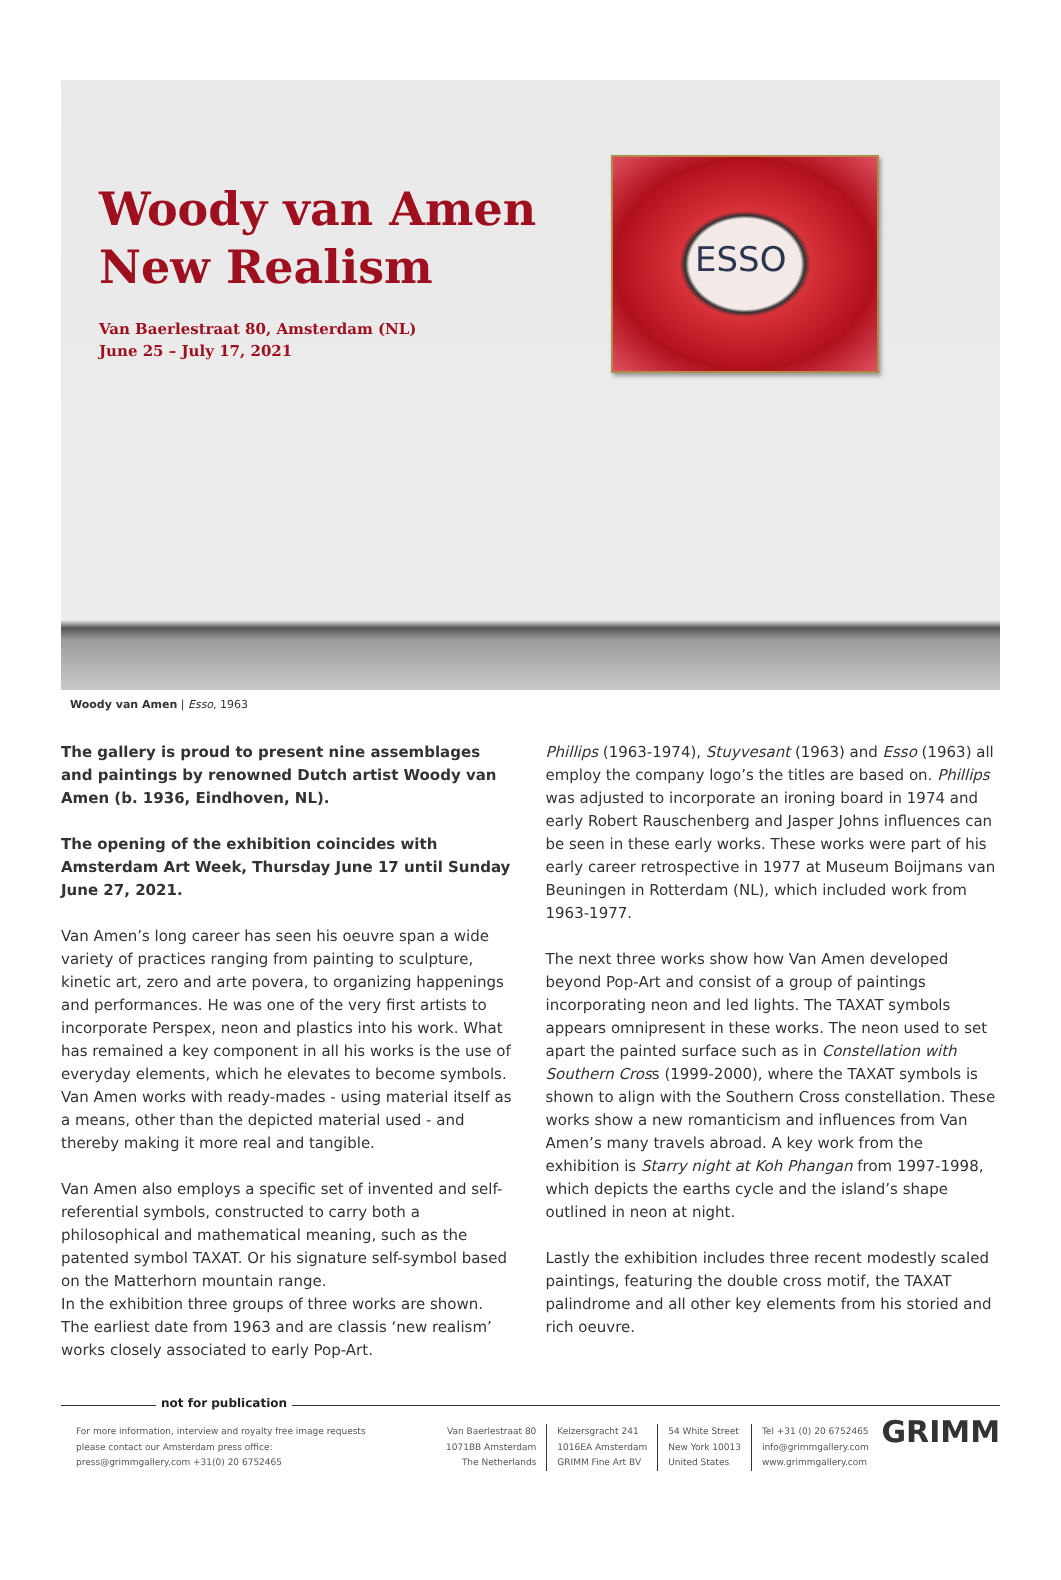Woody van Amen
New Realism
Van Baerlestraat 80, Amsterdam (NL)
June 25 – July 17, 2021
ESSO
Woody van Amen | Esso, 1963
The gallery is proud to present nine assemblages and paintings by renowned Dutch artist Woody van Amen (b. 1936, Eindhoven, NL).
The opening of the exhibition coincides with Amsterdam Art Week, Thursday June 17 until Sunday June 27, 2021.
Van Amen’s long career has seen his oeuvre span a wide variety of practices ranging from painting to sculpture, kinetic art, zero and arte povera, to organizing happenings and performances. He was one of the very first artists to incorporate Perspex, neon and plastics into his work. What has remained a key component in all his works is the use of everyday elements, which he elevates to become symbols. Van Amen works with ready-mades - using material itself as a means, other than the depicted material used - and thereby making it more real and tangible.
Van Amen also employs a specific set of invented and self-referential symbols, constructed to carry both a philosophical and mathematical meaning, such as the patented symbol TAXAT. Or his signature self-symbol based on the Matterhorn mountain range.
In the exhibition three groups of three works are shown. The earliest date from 1963 and are classis ‘new realism’ works closely associated to early Pop-Art.
Phillips (1963-1974), Stuyvesant (1963) and Esso (1963) all employ the company logo’s the titles are based on. Phillips was adjusted to incorporate an ironing board in 1974 and early Robert Rauschenberg and Jasper Johns influences can be seen in these early works. These works were part of his early career retrospective in 1977 at Museum Boijmans van Beuningen in Rotterdam (NL), which included work from 1963-1977.
The next three works show how Van Amen developed beyond Pop-Art and consist of a group of paintings incorporating neon and led lights. The TAXAT symbols appears omnipresent in these works. The neon used to set apart the painted surface such as in Constellation with Southern Cross (1999-2000), where the TAXAT symbols is shown to align with the Southern Cross constellation. These works show a new romanticism and influences from Van Amen’s many travels abroad. A key work from the exhibition is Starry night at Koh Phangan from 1997-1998, which depicts the earths cycle and the island’s shape outlined in neon at night.
Lastly the exhibition includes three recent modestly scaled paintings, featuring the double cross motif, the TAXAT palindrome and all other key elements from his storied and rich oeuvre.
not for publication
For more information, interview and royalty free image requests
please contact our Amsterdam press office:
press@grimmgallery.com +31(0) 20 6752465
Van Baerlestraat 80
1071BB Amsterdam
The Netherlands
Keizersgracht 241
1016EA Amsterdam
GRIMM Fine Art BV
54 White Street
New York 10013
United States
Tel +31 (0) 20 6752465
info@grimmgallery.com
www.grimmgallery.com
GRIMM